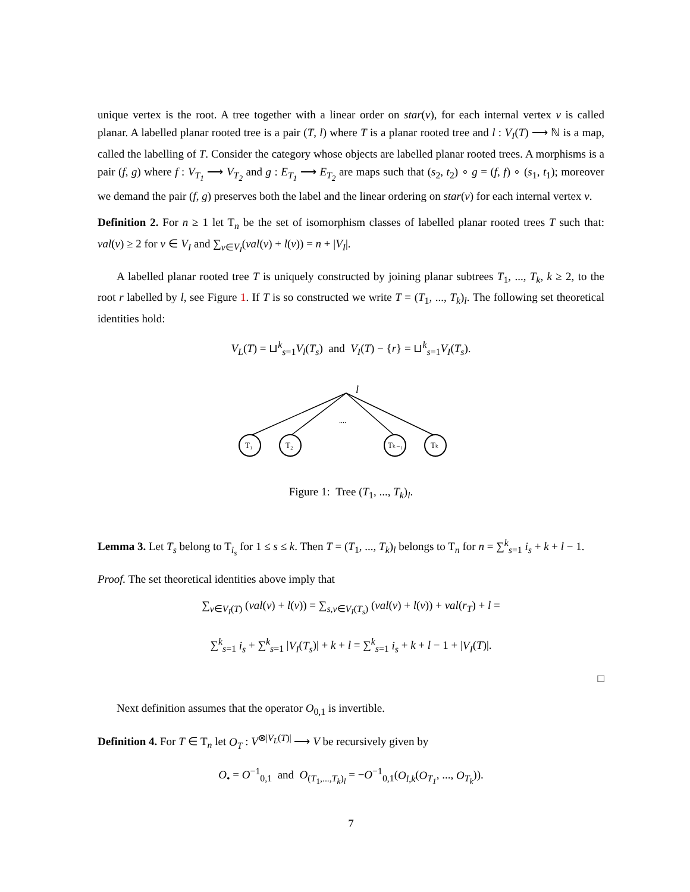unique vertex is the root. A tree together with a linear order on star(v), for each internal vertex v is called planar. A labelled planar rooted tree is a pair (T, l) where T is a planar rooted tree and l : V<sub>I</sub>(T) ⟶ ℕ is a map, called the labelling of T. Consider the category whose objects are labelled planar rooted trees. A morphisms is a pair (f, g) where f : V<sub>T<sub>1</sub></sub> ⟶ V<sub>T<sub>2</sub></sub> and g : E<sub>T<sub>1</sub></sub> ⟶ E<sub>T<sub>2</sub></sub> are maps such that (s<sub>2</sub>, t<sub>2</sub>) ∘ g = (f, f) ∘ (s<sub>1</sub>, t<sub>1</sub>); moreover we demand the pair (f, g) preserves both the label and the linear ordering on star(v) for each internal vertex v.
Definition 2. For n ≥ 1 let T<sub>n</sub> be the set of isomorphism classes of labelled planar rooted trees T such that: val(v) ≥ 2 for v ∈ V<sub>I</sub> and ∑<sub>v∈V<sub>I</sub></sub>(val(v) + l(v)) = n + |V<sub>I</sub>|.
A labelled planar rooted tree T is uniquely constructed by joining planar subtrees T<sub>1</sub>, ..., T<sub>k</sub>, k ≥ 2, to the root r labelled by l, see Figure 1. If T is so constructed we write T = (T<sub>1</sub>, ..., T<sub>k</sub>)<sub>l</sub>. The following set theoretical identities hold:
V<sub>L</sub>(T) = ⊔<sup>k</sup><sub>s=1</sub>V<sub>l</sub>(T<sub>s</sub>) and V<sub>I</sub>(T) − {r} = ⊔<sup>k</sup><sub>s=1</sub>V<sub>I</sub>(T<sub>s</sub>).
l
....
T₁
T₂
Tₖ₋₁
Tₖ
Figure 1: Tree (T<sub>1</sub>, ..., T<sub>k</sub>)<sub>l</sub>.
Lemma 3. Let T<sub>s</sub> belong to T<sub>i<sub>s</sub></sub> for 1 ≤ s ≤ k. Then T = (T<sub>1</sub>, ..., T<sub>k</sub>)<sub>l</sub> belongs to T<sub>n</sub> for n = ∑<sup>k</sup><sub>s=1</sub> i<sub>s</sub> + k + l − 1.
Proof. The set theoretical identities above imply that
∑<sub>v∈V<sub>I</sub>(T)</sub> (val(v) + l(v)) = ∑<sub>s,v∈V<sub>I</sub>(T<sub>s</sub>)</sub> (val(v) + l(v)) + val(r<sub>T</sub>) + l =
∑<sup>k</sup><sub>s=1</sub> i<sub>s</sub> + ∑<sup>k</sup><sub>s=1</sub> |V<sub>I</sub>(T<sub>s</sub>)| + k + l = ∑<sup>k</sup><sub>s=1</sub> i<sub>s</sub> + k + l − 1 + |V<sub>I</sub>(T)|.
□
Next definition assumes that the operator O<sub>0,1</sub> is invertible.
Definition 4. For T ∈ T<sub>n</sub> let O<sub>T</sub> : V<sup>⊗|V<sub>L</sub>(T)|</sup> ⟶ V be recursively given by
O<sub>•</sub> = O<sup>−1</sup><sub>0,1</sub> and O<sub>(T<sub>1</sub>,...,T<sub>k</sub>)<sub>l</sub></sub> = −O<sup>−1</sup><sub>0,1</sub>(O<sub>l,k</sub>(O<sub>T<sub>1</sub></sub>, ..., O<sub>T<sub>k</sub></sub>)).
7